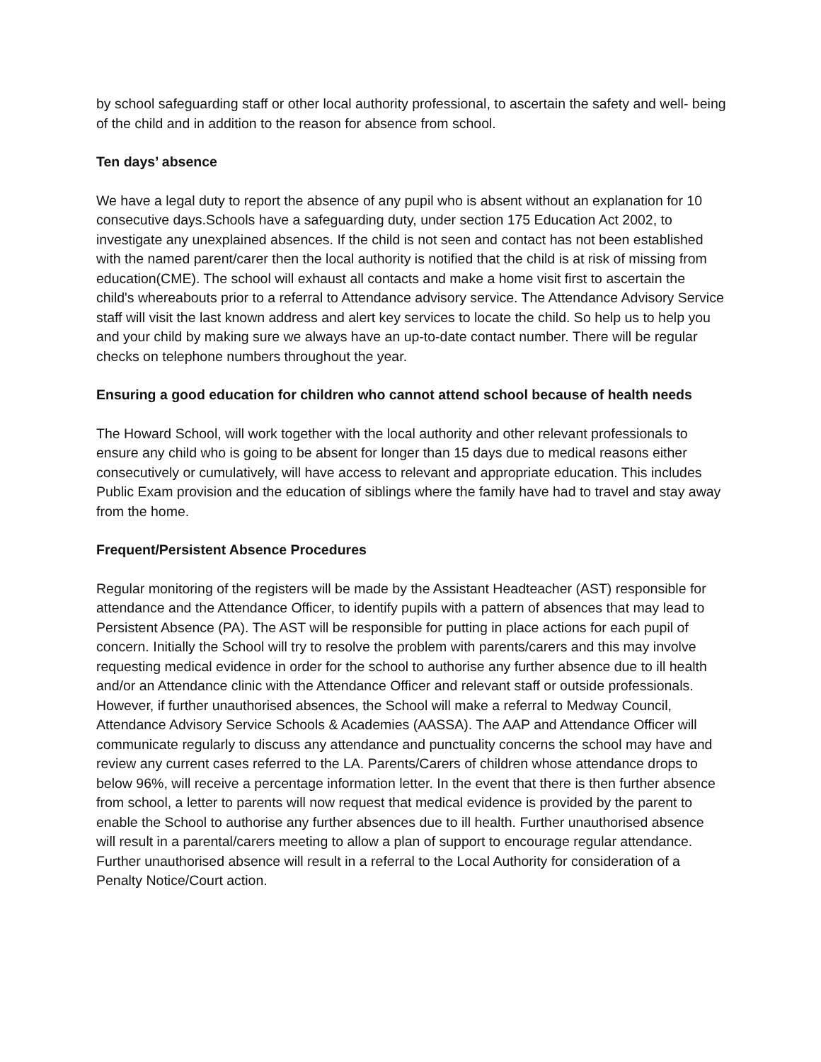by school safeguarding staff or other local authority professional, to ascertain the safety and well- being of the child and in addition to the reason for absence from school.
Ten days’ absence
We have a legal duty to report the absence of any pupil who is absent without an explanation for 10 consecutive days.Schools have a safeguarding duty, under section 175 Education Act 2002, to investigate any unexplained absences. If the child is not seen and contact has not been established with the named parent/carer then the local authority is notified that the child is at risk of missing from education(CME). The school will exhaust all contacts and make a home visit first to ascertain the child's whereabouts prior to a referral to Attendance advisory service. The Attendance Advisory Service staff will visit the last known address and alert key services to locate the child. So help us to help you and your child by making sure we always have an up-to-date contact number. There will be regular checks on telephone numbers throughout the year.
Ensuring a good education for children who cannot attend school because of health needs
The Howard School, will work together with the local authority and other relevant professionals to ensure any child who is going to be absent for longer than 15 days due to medical reasons either consecutively or cumulatively, will have access to relevant and appropriate education. This includes Public Exam provision and the education of siblings where the family have had to travel and stay away from the home.
Frequent/Persistent Absence Procedures
Regular monitoring of the registers will be made by the Assistant Headteacher (AST) responsible for attendance and the Attendance Officer, to identify pupils with a pattern of absences that may lead to Persistent Absence (PA). The AST will be responsible for putting in place actions for each pupil of concern. Initially the School will try to resolve the problem with parents/carers and this may involve requesting medical evidence in order for the school to authorise any further absence due to ill health and/or an Attendance clinic with the Attendance Officer and relevant staff or outside professionals. However, if further unauthorised absences, the School will make a referral to Medway Council, Attendance Advisory Service Schools & Academies (AASSA). The AAP and Attendance Officer will communicate regularly to discuss any attendance and punctuality concerns the school may have and review any current cases referred to the LA. Parents/Carers of children whose attendance drops to below 96%, will receive a percentage information letter. In the event that there is then further absence from school, a letter to parents will now request that medical evidence is provided by the parent to enable the School to authorise any further absences due to ill health. Further unauthorised absence will result in a parental/carers meeting to allow a plan of support to encourage regular attendance. Further unauthorised absence will result in a referral to the Local Authority for consideration of a Penalty Notice/Court action.